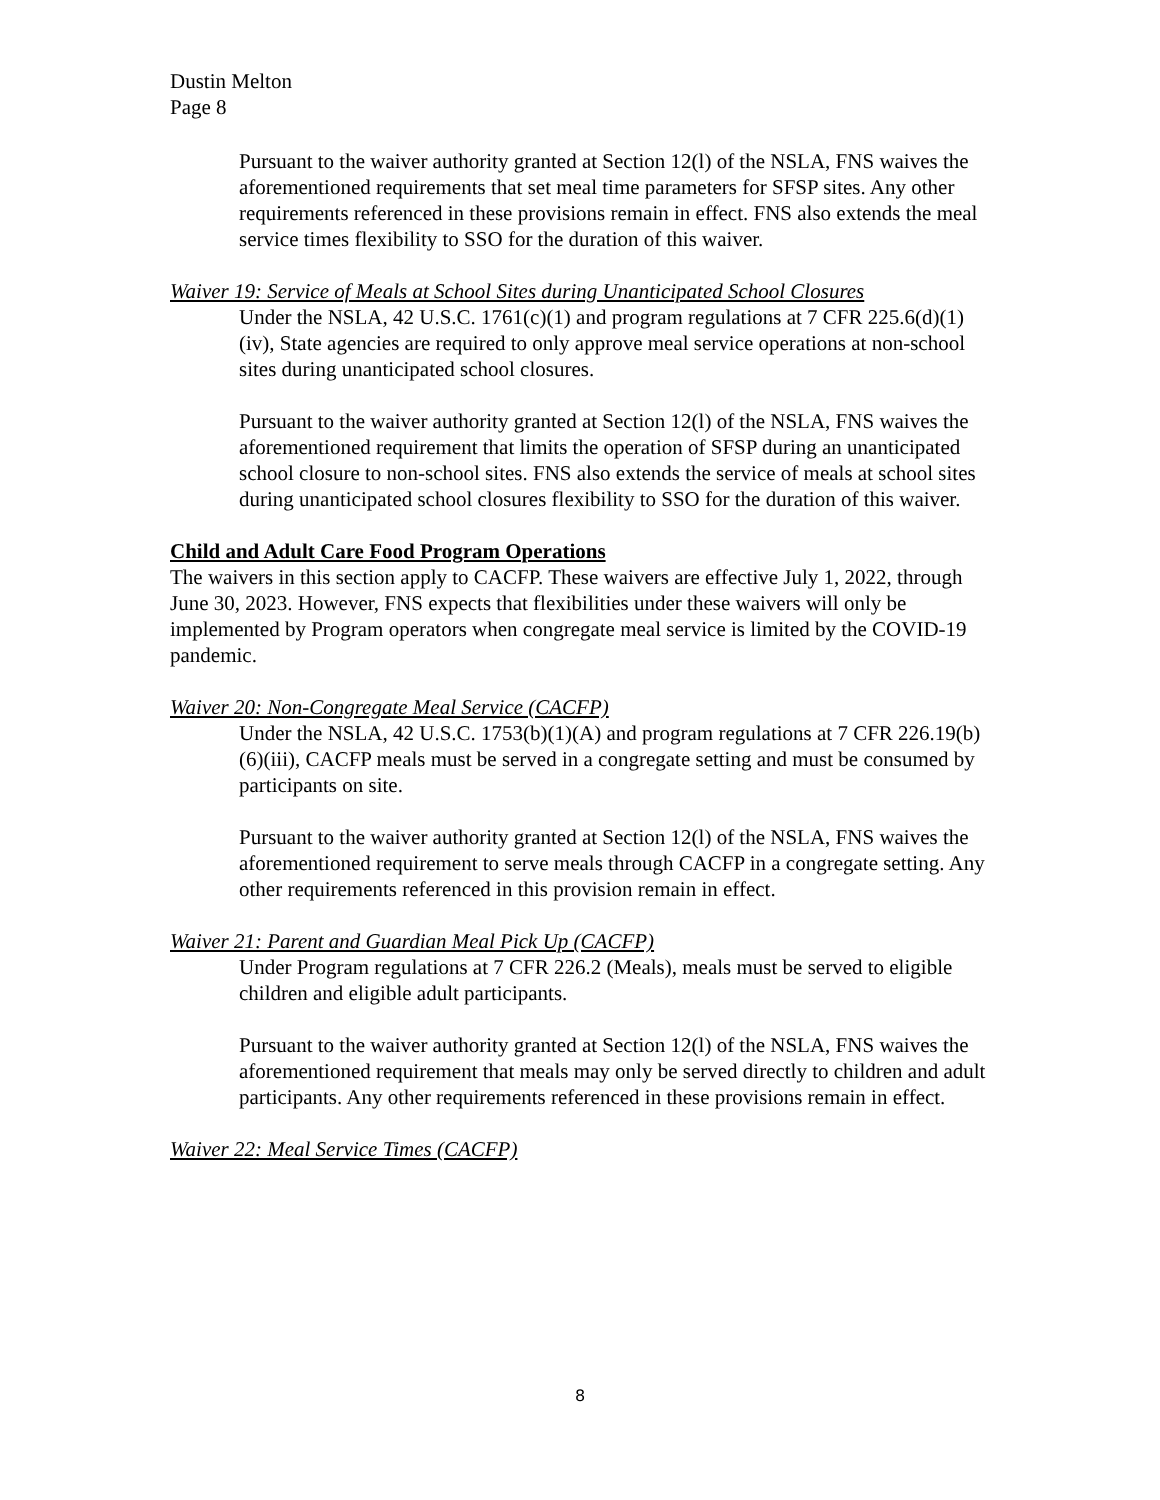Dustin Melton
Page 8
Pursuant to the waiver authority granted at Section 12(l) of the NSLA, FNS waives the aforementioned requirements that set meal time parameters for SFSP sites. Any other requirements referenced in these provisions remain in effect. FNS also extends the meal service times flexibility to SSO for the duration of this waiver.
Waiver 19: Service of Meals at School Sites during Unanticipated School Closures
Under the NSLA, 42 U.S.C. 1761(c)(1) and program regulations at 7 CFR 225.6(d)(1)(iv), State agencies are required to only approve meal service operations at non-school sites during unanticipated school closures.
Pursuant to the waiver authority granted at Section 12(l) of the NSLA, FNS waives the aforementioned requirement that limits the operation of SFSP during an unanticipated school closure to non-school sites. FNS also extends the service of meals at school sites during unanticipated school closures flexibility to SSO for the duration of this waiver.
Child and Adult Care Food Program Operations
The waivers in this section apply to CACFP. These waivers are effective July 1, 2022, through June 30, 2023. However, FNS expects that flexibilities under these waivers will only be implemented by Program operators when congregate meal service is limited by the COVID-19 pandemic.
Waiver 20: Non-Congregate Meal Service (CACFP)
Under the NSLA, 42 U.S.C. 1753(b)(1)(A) and program regulations at 7 CFR 226.19(b)(6)(iii), CACFP meals must be served in a congregate setting and must be consumed by participants on site.
Pursuant to the waiver authority granted at Section 12(l) of the NSLA, FNS waives the aforementioned requirement to serve meals through CACFP in a congregate setting. Any other requirements referenced in this provision remain in effect.
Waiver 21: Parent and Guardian Meal Pick Up (CACFP)
Under Program regulations at 7 CFR 226.2 (Meals), meals must be served to eligible children and eligible adult participants.
Pursuant to the waiver authority granted at Section 12(l) of the NSLA, FNS waives the aforementioned requirement that meals may only be served directly to children and adult participants. Any other requirements referenced in these provisions remain in effect.
Waiver 22: Meal Service Times (CACFP)
8